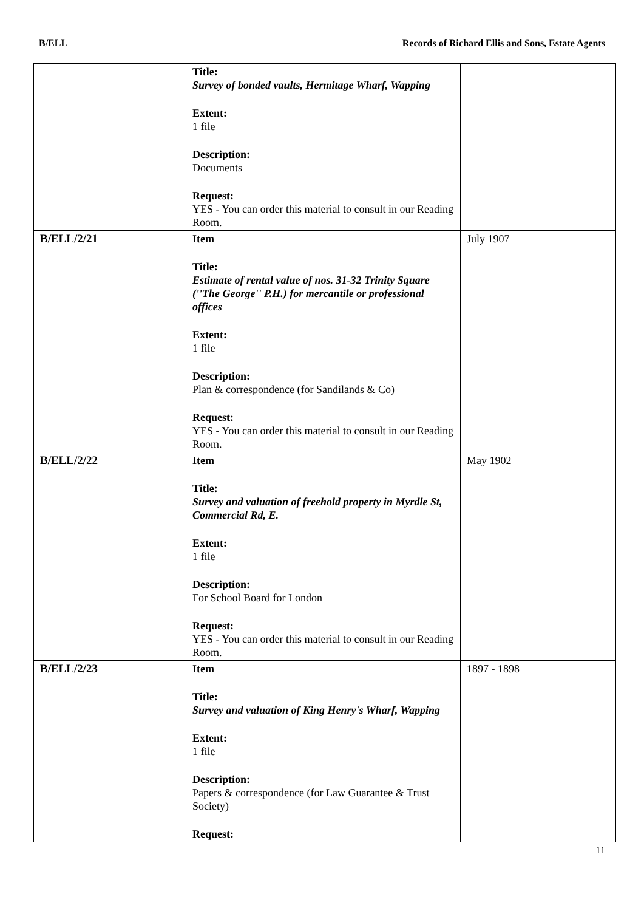B/ELL Records of Richard Ellis and Sons, Estate Agents
| | Title: Survey of bonded vaults, Hermitage Wharf, Wapping Extent: 1 file Description: Documents Request: YES - You can order this material to consult in our Reading Room. | |
| B/ELL/2/21 | Item Title: Estimate of rental value of nos. 31-32 Trinity Square (''The George'' P.H.) for mercantile or professional offices Extent: 1 file Description: Plan & correspondence (for Sandilands & Co) Request: YES - You can order this material to consult in our Reading Room. | July 1907 |
| B/ELL/2/22 | Item Title: Survey and valuation of freehold property in Myrdle St, Commercial Rd, E. Extent: 1 file Description: For School Board for London Request: YES - You can order this material to consult in our Reading Room. | May 1902 |
| B/ELL/2/23 | Item Title: Survey and valuation of King Henry's Wharf, Wapping Extent: 1 file Description: Papers & correspondence (for Law Guarantee & Trust Society) Request: | 1897 - 1898 |
11